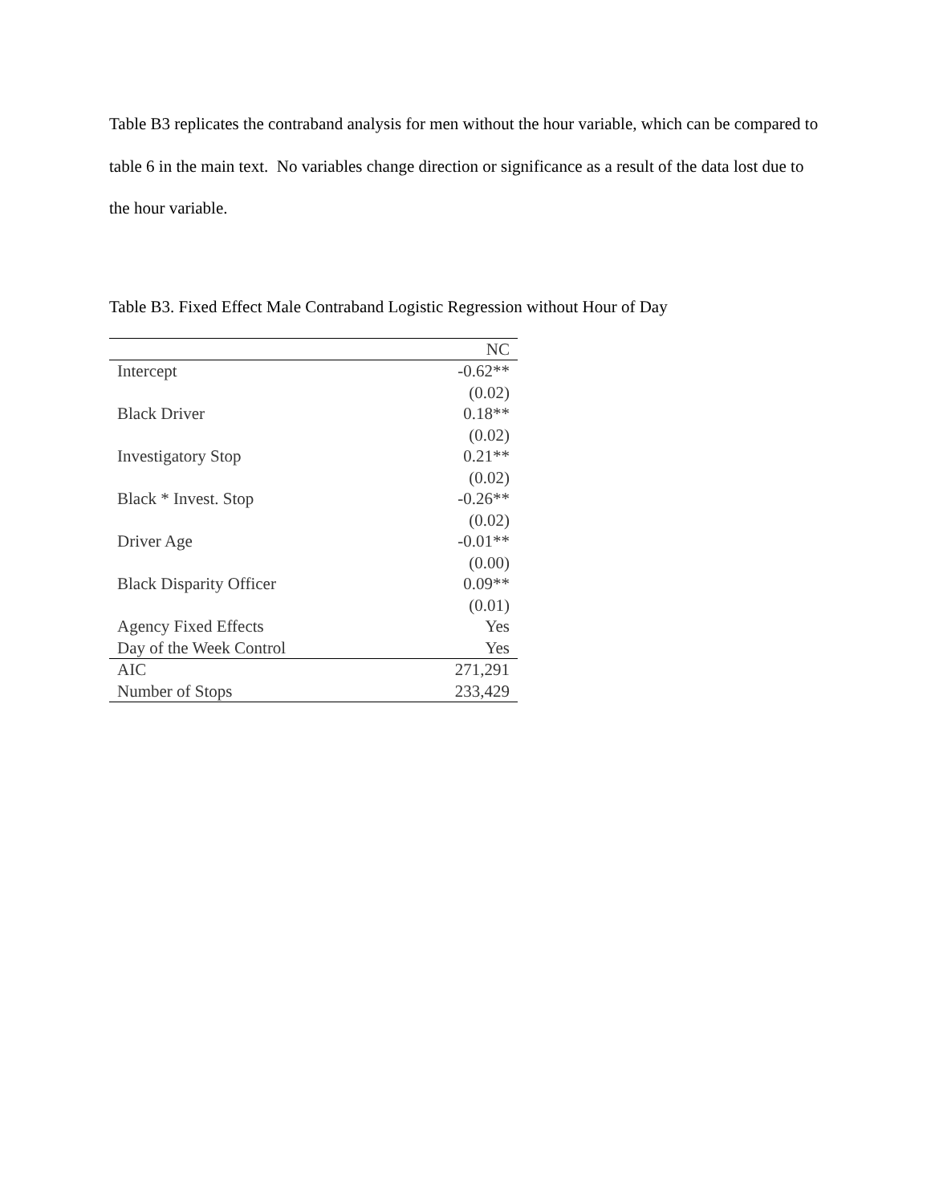Table B3 replicates the contraband analysis for men without the hour variable, which can be compared to table 6 in the main text. No variables change direction or significance as a result of the data lost due to the hour variable.
Table B3. Fixed Effect Male Contraband Logistic Regression without Hour of Day
| | NC |
| Intercept | -0.62** |
| | (0.02) |
| Black Driver | 0.18** |
| | (0.02) |
| Investigatory Stop | 0.21** |
| | (0.02) |
| Black * Invest. Stop | -0.26** |
| | (0.02) |
| Driver Age | -0.01** |
| | (0.00) |
| Black Disparity Officer | 0.09** |
| | (0.01) |
| Agency Fixed Effects | Yes |
| Day of the Week Control | Yes |
| AIC | 271,291 |
| Number of Stops | 233,429 |